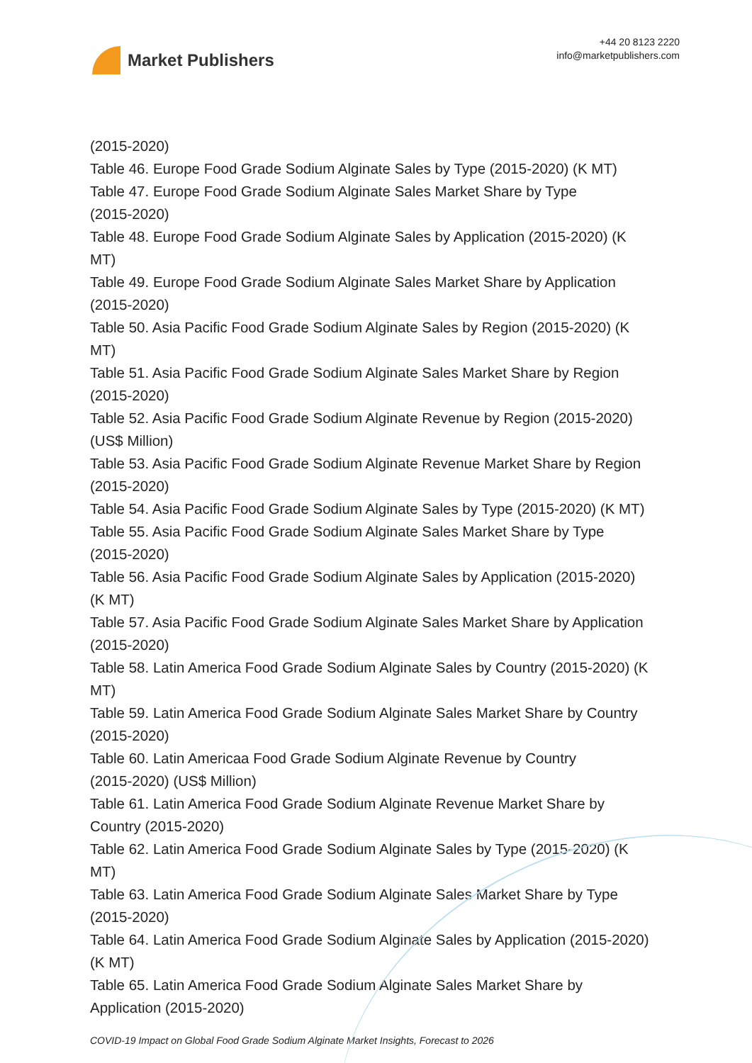Market Publishers
+44 20 8123 2220
info@marketpublishers.com
(2015-2020)
Table 46. Europe Food Grade Sodium Alginate Sales by Type (2015-2020) (K MT)
Table 47. Europe Food Grade Sodium Alginate Sales Market Share by Type
(2015-2020)
Table 48. Europe Food Grade Sodium Alginate Sales by Application (2015-2020) (K
MT)
Table 49. Europe Food Grade Sodium Alginate Sales Market Share by Application
(2015-2020)
Table 50. Asia Pacific Food Grade Sodium Alginate Sales by Region (2015-2020) (K
MT)
Table 51. Asia Pacific Food Grade Sodium Alginate Sales Market Share by Region
(2015-2020)
Table 52. Asia Pacific Food Grade Sodium Alginate Revenue by Region (2015-2020)
(US$ Million)
Table 53. Asia Pacific Food Grade Sodium Alginate Revenue Market Share by Region
(2015-2020)
Table 54. Asia Pacific Food Grade Sodium Alginate Sales by Type (2015-2020) (K MT)
Table 55. Asia Pacific Food Grade Sodium Alginate Sales Market Share by Type
(2015-2020)
Table 56. Asia Pacific Food Grade Sodium Alginate Sales by Application (2015-2020)
(K MT)
Table 57. Asia Pacific Food Grade Sodium Alginate Sales Market Share by Application
(2015-2020)
Table 58. Latin America Food Grade Sodium Alginate Sales by Country (2015-2020) (K
MT)
Table 59. Latin America Food Grade Sodium Alginate Sales Market Share by Country
(2015-2020)
Table 60. Latin Americaa Food Grade Sodium Alginate Revenue by Country
(2015-2020) (US$ Million)
Table 61. Latin America Food Grade Sodium Alginate Revenue Market Share by
Country (2015-2020)
Table 62. Latin America Food Grade Sodium Alginate Sales by Type (2015-2020) (K
MT)
Table 63. Latin America Food Grade Sodium Alginate Sales Market Share by Type
(2015-2020)
Table 64. Latin America Food Grade Sodium Alginate Sales by Application (2015-2020)
(K MT)
Table 65. Latin America Food Grade Sodium Alginate Sales Market Share by
Application (2015-2020)
COVID-19 Impact on Global Food Grade Sodium Alginate Market Insights, Forecast to 2026